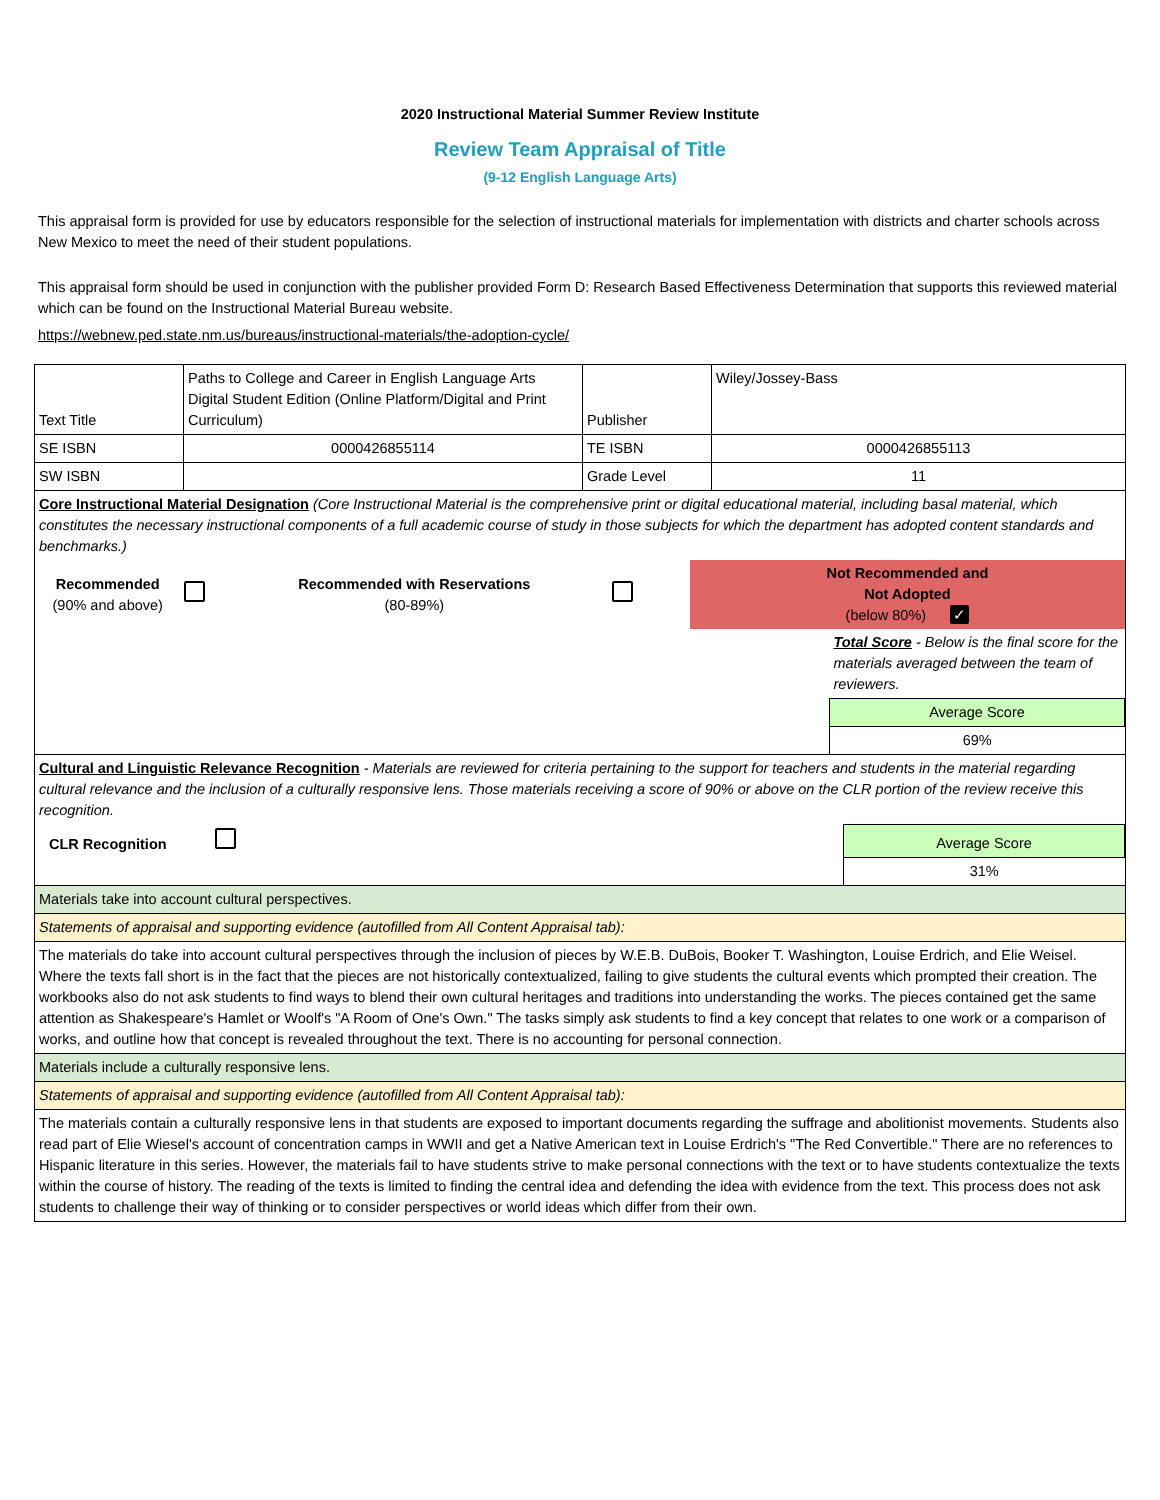2020 Instructional Material Summer Review Institute
Review Team Appraisal of Title
(9-12 English Language Arts)
This appraisal form is provided for use by educators responsible for the selection of instructional materials for implementation with districts and charter schools across New Mexico to meet the need of their student populations.
This appraisal form should be used in conjunction with the publisher provided Form D: Research Based Effectiveness Determination that supports this reviewed material which can be found on the Instructional Material Bureau website.
https://webnew.ped.state.nm.us/bureaus/instructional-materials/the-adoption-cycle/
| Text Title | Paths to College and Career in English Language Arts Digital Student Edition (Online Platform/Digital and Print Curriculum) | Publisher | Wiley/Jossey-Bass |
| SE ISBN | 0000426855114 | TE ISBN | 0000426855113 |
| SW ISBN | | Grade Level | 11 |
| Core Instructional Material Designation (Core Instructional Material is the comprehensive print or digital educational material, including basal material, which constitutes the necessary instructional components of a full academic course of study in those subjects for which the department has adopted content standards and benchmarks.) | | | |
| / Recommended (90% and above) / / Recommended with Reservations (80-89%) / / Not Recommended and Not Adopted (below 80%) ✓ / / / / / / / / Total Score - Below is the final score for the materials averaged between the team of reviewers. / / / / / / / Average Score / / / / / / / 69% / | | | |
| Cultural and Linguistic Relevance Recognition - Materials are reviewed for criteria pertaining to the support for teachers and students in the material regarding cultural relevance and the inclusion of a culturally responsive lens. Those materials receiving a score of 90% or above on the CLR portion of the review receive this recognition. | | | |
| / CLR Recognition / / Average Score / / / / 31% / | | | |
| Materials take into account cultural perspectives. | | | |
| Statements of appraisal and supporting evidence (autofilled from All Content Appraisal tab): | | | |
| The materials do take into account cultural perspectives through the inclusion of pieces by W.E.B. DuBois, Booker T. Washington, Louise Erdrich, and Elie Weisel. Where the texts fall short is in the fact that the pieces are not historically contextualized, failing to give students the cultural events which prompted their creation. The workbooks also do not ask students to find ways to blend their own cultural heritages and traditions into understanding the works. The pieces contained get the same attention as Shakespeare's Hamlet or Woolf's "A Room of One's Own." The tasks simply ask students to find a key concept that relates to one work or a comparison of works, and outline how that concept is revealed throughout the text. There is no accounting for personal connection. | | | |
| Materials include a culturally responsive lens. | | | |
| Statements of appraisal and supporting evidence (autofilled from All Content Appraisal tab): | | | |
| The materials contain a culturally responsive lens in that students are exposed to important documents regarding the suffrage and abolitionist movements. Students also read part of Elie Wiesel's account of concentration camps in WWII and get a Native American text in Louise Erdrich's "The Red Convertible." There are no references to Hispanic literature in this series. However, the materials fail to have students strive to make personal connections with the text or to have students contextualize the texts within the course of history. The reading of the texts is limited to finding the central idea and defending the idea with evidence from the text. This process does not ask students to challenge their way of thinking or to consider perspectives or world ideas which differ from their own. | | | |